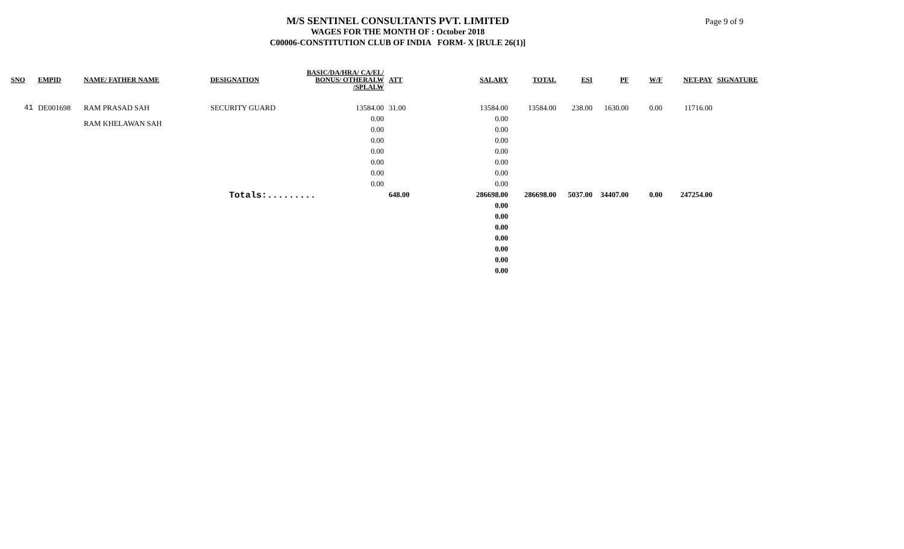M/S SENTINEL CONSULTANTS PVT. LIMITED
WAGES FOR THE MONTH OF : October 2018
C00006-CONSTITUTION CLUB OF INDIA FORM- X [RULE 26(1)]
Page 9 of 9
| SNO | EMPID | NAME/ FATHER NAME | DESIGNATION | BASIC/DA/HRA/ CA/EL/ BONUS/ OTHERALW /SPLALW | ATT | SALARY | TOTAL | ESI | PF | W/F | NET-PAY | SIGNATURE |
| --- | --- | --- | --- | --- | --- | --- | --- | --- | --- | --- | --- | --- |
| 41 | DE001698 | RAM PRASAD SAH | SECURITY GUARD | 13584.00 | 31.00 | 13584.00 | 13584.00 | 238.00 | 1630.00 | 0.00 | 11716.00 | |
| | | RAM KHELAWAN SAH | | 0.00 | | 0.00 | | | | | | |
| | | | | 0.00 | | 0.00 | | | | | | |
| | | | | 0.00 | | 0.00 | | | | | | |
| | | | | 0.00 | | 0.00 | | | | | | |
| | | | | 0.00 | | 0.00 | | | | | | |
| | | | | 0.00 | | 0.00 | | | | | | |
| | | | | 0.00 | | 0.00 | | | | | | |
| | | | Totals:......... | | 648.00 | 286698.00 | 286698.00 | 5037.00 | 34407.00 | 0.00 | 247254.00 | |
| | | | | | | 0.00 | | | | | | |
| | | | | | | 0.00 | | | | | | |
| | | | | | | 0.00 | | | | | | |
| | | | | | | 0.00 | | | | | | |
| | | | | | | 0.00 | | | | | | |
| | | | | | | 0.00 | | | | | | |
| | | | | | | 0.00 | | | | | | |